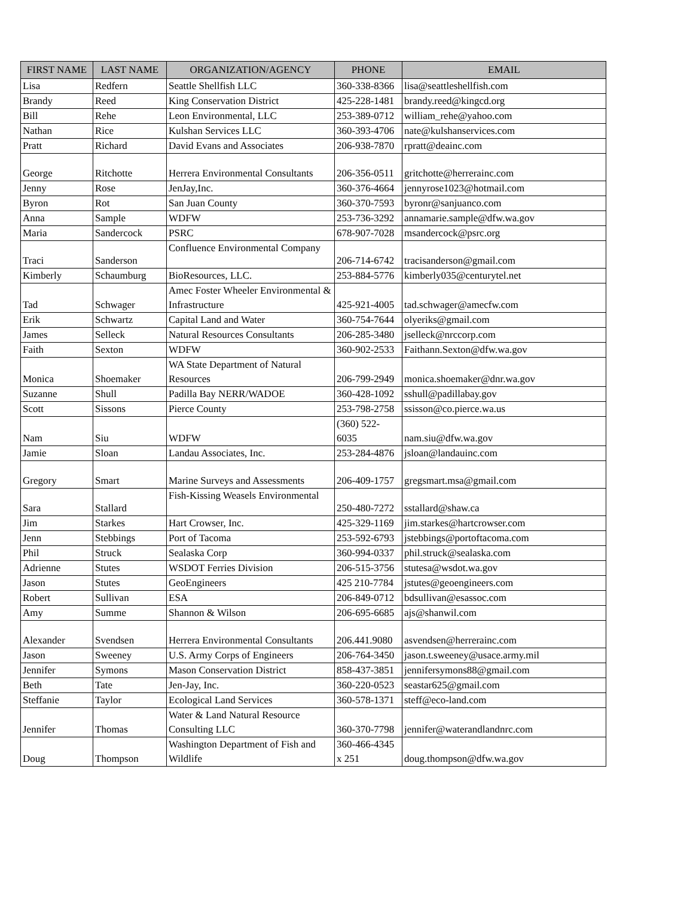| FIRST NAME | LAST NAME | ORGANIZATION/AGENCY | PHONE | EMAIL |
| --- | --- | --- | --- | --- |
| Lisa | Redfern | Seattle Shellfish LLC | 360-338-8366 | lisa@seattleshellfish.com |
| Brandy | Reed | King Conservation District | 425-228-1481 | brandy.reed@kingcd.org |
| Bill | Rehe | Leon Environmental, LLC | 253-389-0712 | william_rehe@yahoo.com |
| Nathan | Rice | Kulshan Services LLC | 360-393-4706 | nate@kulshanservices.com |
| Pratt | Richard | David Evans and Associates | 206-938-7870 | rpratt@deainc.com |
| George | Ritchotte | Herrera Environmental Consultants | 206-356-0511 | gritchotte@herrerainc.com |
| Jenny | Rose | JenJay,Inc. | 360-376-4664 | jennyrose1023@hotmail.com |
| Byron | Rot | San Juan County | 360-370-7593 | byronr@sanjuanco.com |
| Anna | Sample | WDFW | 253-736-3292 | annamarie.sample@dfw.wa.gov |
| Maria | Sandercock | PSRC | 678-907-7028 | msandercock@psrc.org |
| Traci | Sanderson | Confluence Environmental Company | 206-714-6742 | tracisanderson@gmail.com |
| Kimberly | Schaumburg | BioResources, LLC. | 253-884-5776 | kimberly035@centurytel.net |
| Tad | Schwager | Amec Foster Wheeler Environmental & Infrastructure | 425-921-4005 | tad.schwager@amecfw.com |
| Erik | Schwartz | Capital Land and Water | 360-754-7644 | olyeriks@gmail.com |
| James | Selleck | Natural Resources Consultants | 206-285-3480 | jselleck@nrccorp.com |
| Faith | Sexton | WDFW | 360-902-2533 | Faithann.Sexton@dfw.wa.gov |
| Monica | Shoemaker | WA State Department of Natural Resources | 206-799-2949 | monica.shoemaker@dnr.wa.gov |
| Suzanne | Shull | Padilla Bay NERR/WADOE | 360-428-1092 | sshull@padillabay.gov |
| Scott | Sissons | Pierce County | 253-798-2758 | ssisson@co.pierce.wa.us |
| Nam | Siu | WDFW | (360) 522-6035 | nam.siu@dfw.wa.gov |
| Jamie | Sloan | Landau Associates, Inc. | 253-284-4876 | jsloan@landauinc.com |
| Gregory | Smart | Marine Surveys and Assessments | 206-409-1757 | gregsmart.msa@gmail.com |
| Sara | Stallard | Fish-Kissing Weasels Environmental | 250-480-7272 | sstallard@shaw.ca |
| Jim | Starkes | Hart Crowser, Inc. | 425-329-1169 | jim.starkes@hartcrowser.com |
| Jenn | Stebbings | Port of Tacoma | 253-592-6793 | jstebbings@portoftacoma.com |
| Phil | Struck | Sealaska Corp | 360-994-0337 | phil.struck@sealaska.com |
| Adrienne | Stutes | WSDOT Ferries Division | 206-515-3756 | stutesa@wsdot.wa.gov |
| Jason | Stutes | GeoEngineers | 425 210-7784 | jstutes@geoengineers.com |
| Robert | Sullivan | ESA | 206-849-0712 | bdsullivan@esassoc.com |
| Amy | Summe | Shannon & Wilson | 206-695-6685 | ajs@shanwil.com |
| Alexander | Svendsen | Herrera Environmental Consultants | 206.441.9080 | asvendsen@herrerainc.com |
| Jason | Sweeney | U.S. Army Corps of Engineers | 206-764-3450 | jason.t.sweeney@usace.army.mil |
| Jennifer | Symons | Mason Conservation District | 858-437-3851 | jennifersymons88@gmail.com |
| Beth | Tate | Jen-Jay, Inc. | 360-220-0523 | seastar625@gmail.com |
| Steffanie | Taylor | Ecological Land Services | 360-578-1371 | steff@eco-land.com |
| Jennifer | Thomas | Water & Land Natural Resource Consulting LLC | 360-370-7798 | jennifer@waterandlandnrc.com |
| Doug | Thompson | Washington Department of Fish and Wildlife | 360-466-4345 x 251 | doug.thompson@dfw.wa.gov |